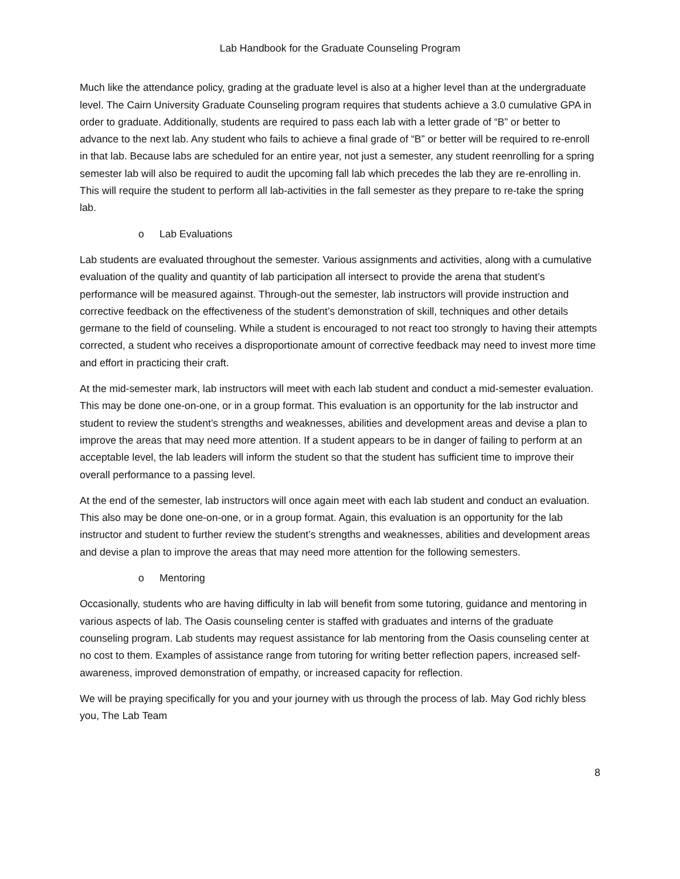Lab Handbook for the Graduate Counseling Program
Much like the attendance policy, grading at the graduate level is also at a higher level than at the undergraduate level. The Cairn University Graduate Counseling program requires that students achieve a 3.0 cumulative GPA in order to graduate. Additionally, students are required to pass each lab with a letter grade of “B” or better to advance to the next lab. Any student who fails to achieve a final grade of “B” or better will be required to re-enroll in that lab. Because labs are scheduled for an entire year, not just a semester, any student reenrolling for a spring semester lab will also be required to audit the upcoming fall lab which precedes the lab they are re-enrolling in. This will require the student to perform all lab-activities in the fall semester as they prepare to re-take the spring lab.
o Lab Evaluations
Lab students are evaluated throughout the semester. Various assignments and activities, along with a cumulative evaluation of the quality and quantity of lab participation all intersect to provide the arena that student’s performance will be measured against. Through-out the semester, lab instructors will provide instruction and corrective feedback on the effectiveness of the student’s demonstration of skill, techniques and other details germane to the field of counseling. While a student is encouraged to not react too strongly to having their attempts corrected, a student who receives a disproportionate amount of corrective feedback may need to invest more time and effort in practicing their craft.
At the mid-semester mark, lab instructors will meet with each lab student and conduct a mid-semester evaluation. This may be done one-on-one, or in a group format. This evaluation is an opportunity for the lab instructor and student to review the student’s strengths and weaknesses, abilities and development areas and devise a plan to improve the areas that may need more attention. If a student appears to be in danger of failing to perform at an acceptable level, the lab leaders will inform the student so that the student has sufficient time to improve their overall performance to a passing level.
At the end of the semester, lab instructors will once again meet with each lab student and conduct an evaluation. This also may be done one-on-one, or in a group format. Again, this evaluation is an opportunity for the lab instructor and student to further review the student’s strengths and weaknesses, abilities and development areas and devise a plan to improve the areas that may need more attention for the following semesters.
o Mentoring
Occasionally, students who are having difficulty in lab will benefit from some tutoring, guidance and mentoring in various aspects of lab. The Oasis counseling center is staffed with graduates and interns of the graduate counseling program. Lab students may request assistance for lab mentoring from the Oasis counseling center at no cost to them. Examples of assistance range from tutoring for writing better reflection papers, increased self-awareness, improved demonstration of empathy, or increased capacity for reflection.
We will be praying specifically for you and your journey with us through the process of lab. May God richly bless you, The Lab Team
8